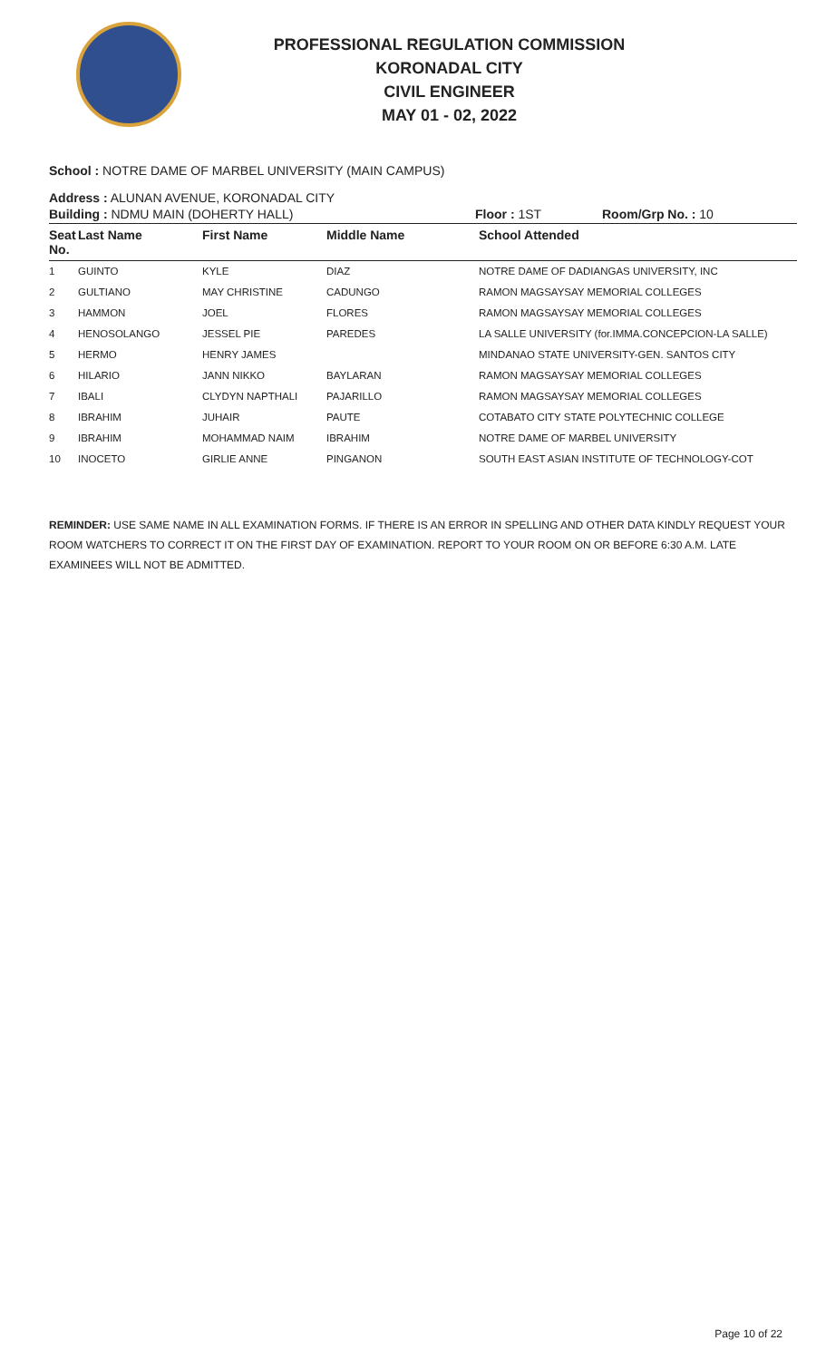PROFESSIONAL REGULATION COMMISSION
KORONADAL CITY
CIVIL ENGINEER
MAY 01 - 02, 2022
School : NOTRE DAME OF MARBEL UNIVERSITY (MAIN CAMPUS)
Address : ALUNAN AVENUE, KORONADAL CITY
Building : NDMU MAIN (DOHERTY HALL) Floor : 1ST Room/Grp No. : 10
| Seat No. | Last Name | First Name | Middle Name | School Attended |
| --- | --- | --- | --- | --- |
| 1 | GUINTO | KYLE | DIAZ | NOTRE DAME OF DADIANGAS UNIVERSITY, INC |
| 2 | GULTIANO | MAY CHRISTINE | CADUNGO | RAMON MAGSAYSAY MEMORIAL COLLEGES |
| 3 | HAMMON | JOEL | FLORES | RAMON MAGSAYSAY MEMORIAL COLLEGES |
| 4 | HENOSOLANGO | JESSEL PIE | PAREDES | LA SALLE UNIVERSITY (for.IMMA.CONCEPCION-LA SALLE) |
| 5 | HERMO | HENRY JAMES | | MINDANAO STATE UNIVERSITY-GEN. SANTOS CITY |
| 6 | HILARIO | JANN NIKKO | BAYLARAN | RAMON MAGSAYSAY MEMORIAL COLLEGES |
| 7 | IBALI | CLYDYN NAPTHALI | PAJARILLO | RAMON MAGSAYSAY MEMORIAL COLLEGES |
| 8 | IBRAHIM | JUHAIR | PAUTE | COTABATO CITY STATE POLYTECHNIC COLLEGE |
| 9 | IBRAHIM | MOHAMMAD NAIM | IBRAHIM | NOTRE DAME OF MARBEL UNIVERSITY |
| 10 | INOCETO | GIRLIE ANNE | PINGANON | SOUTH EAST ASIAN INSTITUTE OF TECHNOLOGY-COT |
REMINDER: USE SAME NAME IN ALL EXAMINATION FORMS. IF THERE IS AN ERROR IN SPELLING AND OTHER DATA KINDLY REQUEST YOUR ROOM WATCHERS TO CORRECT IT ON THE FIRST DAY OF EXAMINATION. REPORT TO YOUR ROOM ON OR BEFORE 6:30 A.M. LATE EXAMINEES WILL NOT BE ADMITTED.
Page 10 of 22